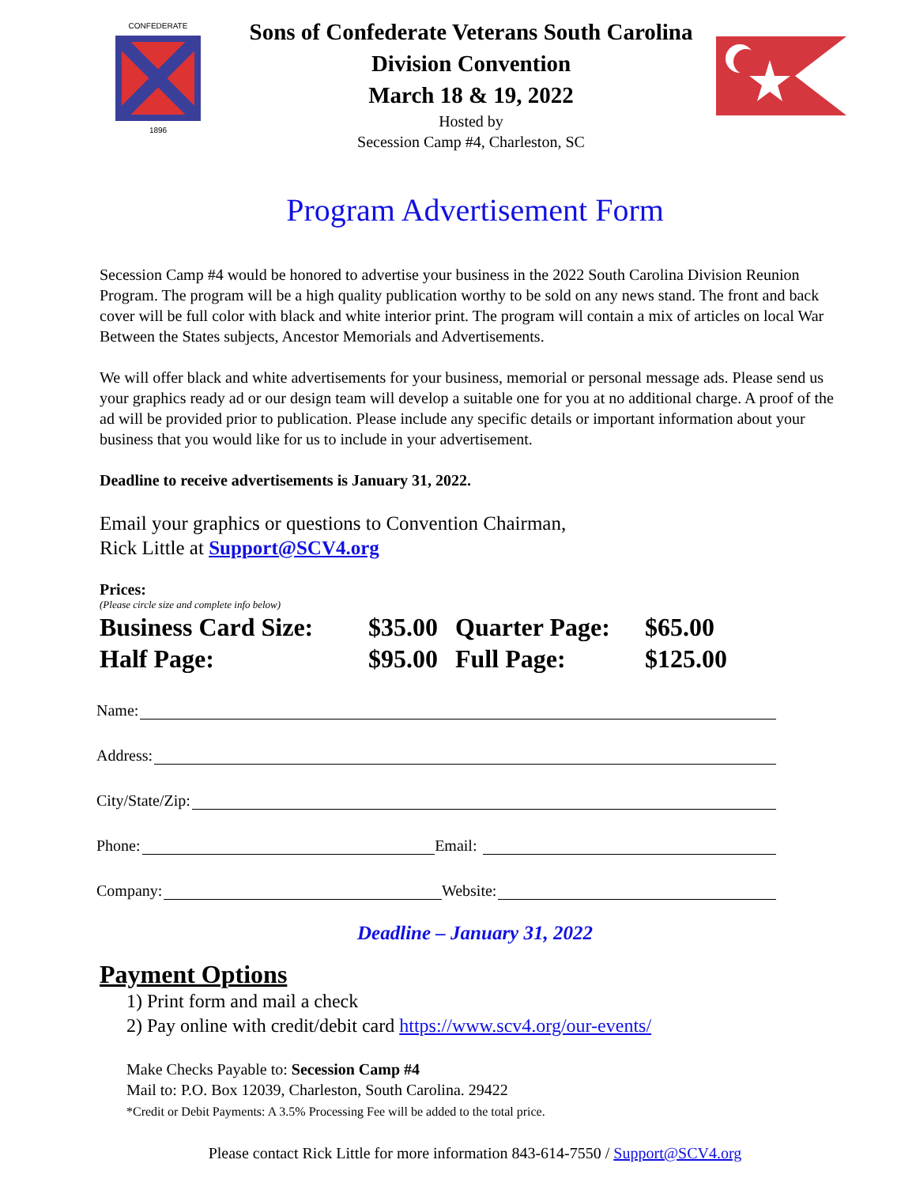CONFEDERATE
1896
Sons of Confederate Veterans South Carolina
Division Convention
March 18 & 19, 2022
Hosted by
Secession Camp #4, Charleston, SC
Program Advertisement Form
Secession Camp #4 would be honored to advertise your business in the 2022 South Carolina Division Reunion Program. The program will be a high quality publication worthy to be sold on any news stand. The front and back cover will be full color with black and white interior print. The program will contain a mix of articles on local War Between the States subjects, Ancestor Memorials and Advertisements.
We will offer black and white advertisements for your business, memorial or personal message ads. Please send us your graphics ready ad or our design team will develop a suitable one for you at no additional charge. A proof of the ad will be provided prior to publication. Please include any specific details or important information about your business that you would like for us to include in your advertisement.
Deadline to receive advertisements is January 31, 2022.
Email your graphics or questions to Convention Chairman,
Rick Little at Support@SCV4.org
Prices:
(Please circle size and complete info below)
Business Card Size:
$35.00
Quarter Page:
$65.00
Half Page:
$95.00
Full Page:
$125.00
Name:
Address:
City/State/Zip:
Phone: Email:
Company: Website:
Deadline – January 31, 2022
Payment Options
1) Print form and mail a check
2) Pay online with credit/debit card https://www.scv4.org/our-events/
Make Checks Payable to: Secession Camp #4
Mail to: P.O. Box 12039, Charleston, South Carolina. 29422
*Credit or Debit Payments: A 3.5% Processing Fee will be added to the total price.
Please contact Rick Little for more information 843-614-7550 / Support@SCV4.org